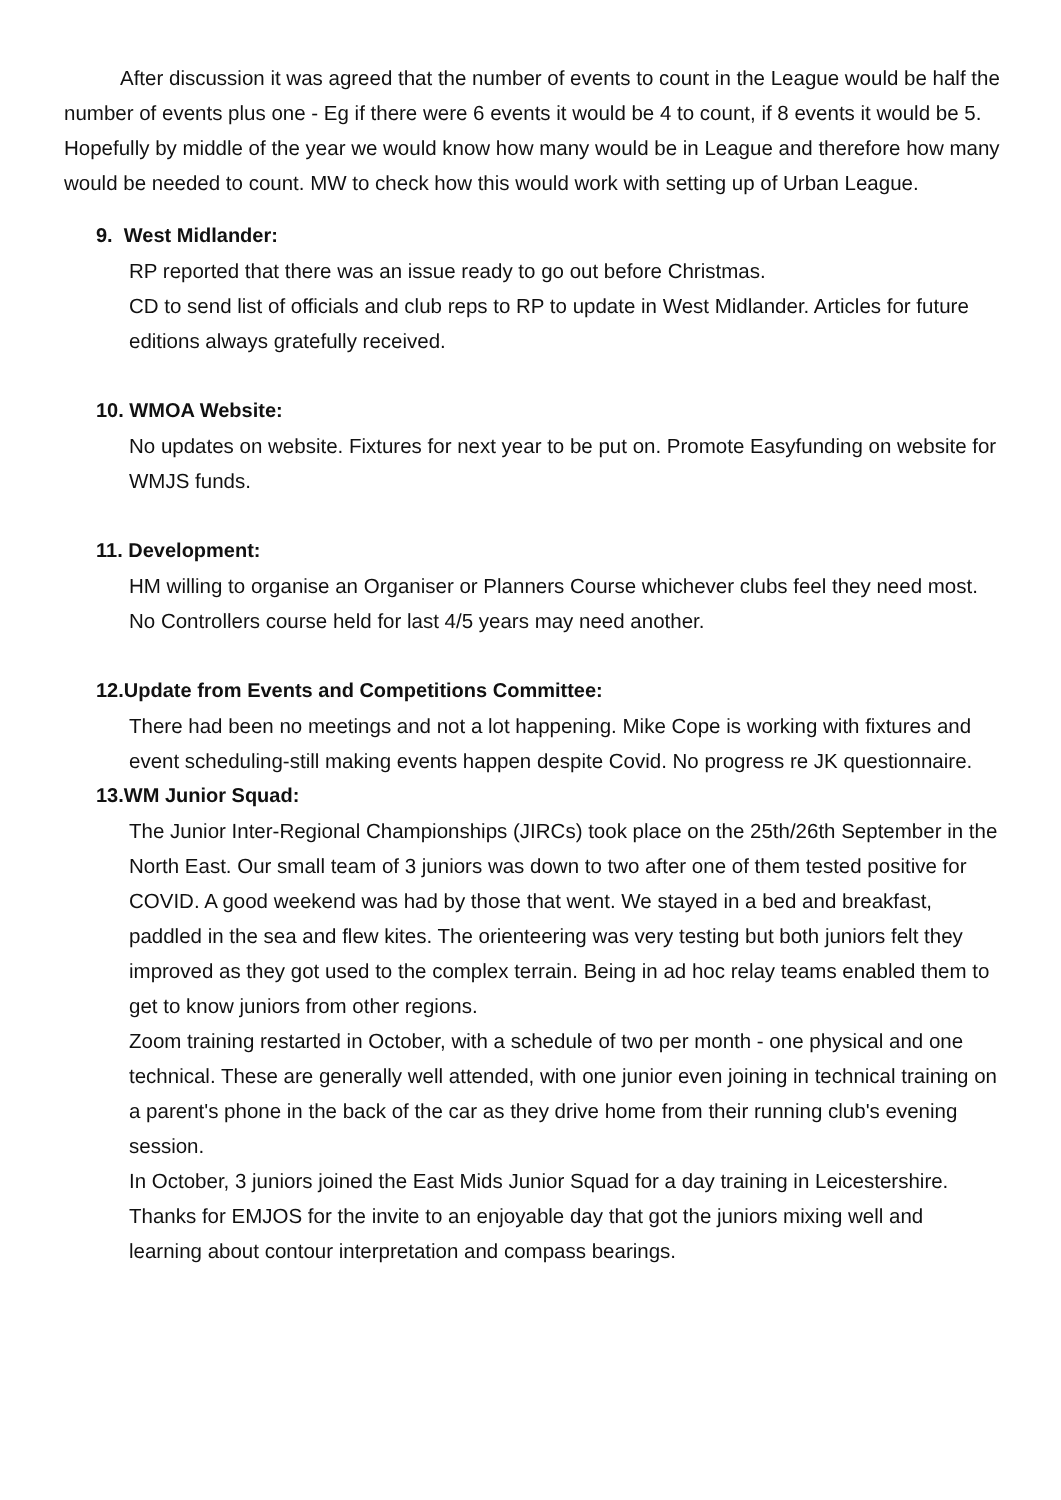After discussion it was agreed that the number of events to count in the League would be half the number of events plus one - Eg if there were 6 events it would be 4 to count, if 8 events it would be 5. Hopefully by middle of the year we would know how many would be in League and therefore how many would be needed to count. MW to check how this would work with setting up of Urban League.
9. West Midlander:
RP reported that there was an issue ready to go out before Christmas.
CD to send list of officials and club reps to RP to update in West Midlander. Articles for future editions always gratefully received.
10. WMOA Website:
No updates on website. Fixtures for next year to be put on. Promote Easyfunding on website for WMJS funds.
11. Development:
HM willing to organise an Organiser or Planners Course whichever clubs feel they need most. No Controllers course held for last 4/5 years may need another.
12.Update from Events and Competitions Committee:
There had been no meetings and not a lot happening. Mike Cope is working with fixtures and event scheduling-still making events happen despite Covid. No progress re JK questionnaire.
13.WM Junior Squad:
The Junior Inter-Regional Championships (JIRCs) took place on the 25th/26th September in the North East. Our small team of 3 juniors was down to two after one of them tested positive for COVID. A good weekend was had by those that went. We stayed in a bed and breakfast, paddled in the sea and flew kites. The orienteering was very testing but both juniors felt they improved as they got used to the complex terrain. Being in ad hoc relay teams enabled them to get to know juniors from other regions.
Zoom training restarted in October, with a schedule of two per month - one physical and one technical. These are generally well attended, with one junior even joining in technical training on a parent's phone in the back of the car as they drive home from their running club's evening session.
In October, 3 juniors joined the East Mids Junior Squad for a day training in Leicestershire. Thanks for EMJOS for the invite to an enjoyable day that got the juniors mixing well and learning about contour interpretation and compass bearings.